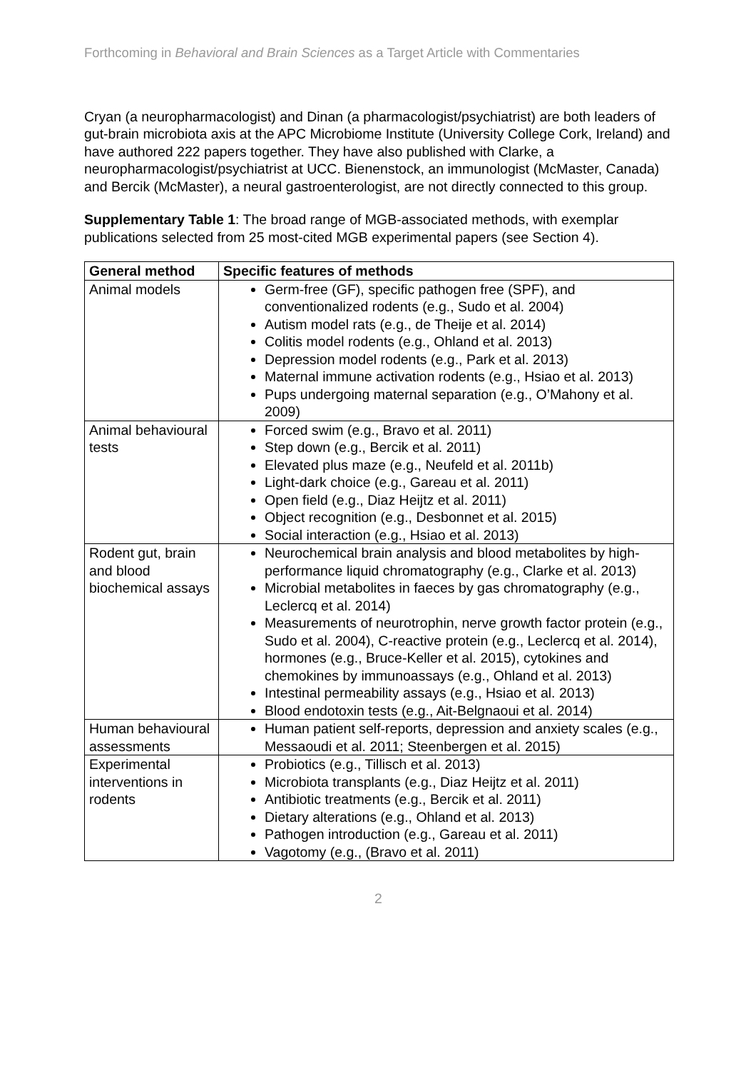Forthcoming in Behavioral and Brain Sciences as a Target Article with Commentaries
Cryan (a neuropharmacologist) and Dinan (a pharmacologist/psychiatrist) are both leaders of gut-brain microbiota axis at the APC Microbiome Institute (University College Cork, Ireland) and have authored 222 papers together. They have also published with Clarke, a neuropharmacologist/psychiatrist at UCC. Bienenstock, an immunologist (McMaster, Canada) and Bercik (McMaster), a neural gastroenterologist, are not directly connected to this group.
Supplementary Table 1: The broad range of MGB-associated methods, with exemplar publications selected from 25 most-cited MGB experimental papers (see Section 4).
| General method | Specific features of methods |
| --- | --- |
| Animal models | Germ-free (GF), specific pathogen free (SPF), and conventionalized rodents (e.g., Sudo et al. 2004) Autism model rats (e.g., de Theije et al. 2014) Colitis model rodents (e.g., Ohland et al. 2013) Depression model rodents (e.g., Park et al. 2013) Maternal immune activation rodents (e.g., Hsiao et al. 2013) Pups undergoing maternal separation (e.g., O’Mahony et al. 2009) |
| Animal behavioural tests | Forced swim (e.g., Bravo et al. 2011) Step down (e.g., Bercik et al. 2011) Elevated plus maze (e.g., Neufeld et al. 2011b) Light-dark choice (e.g., Gareau et al. 2011) Open field (e.g., Diaz Heijtz et al. 2011) Object recognition (e.g., Desbonnet et al. 2015) Social interaction (e.g., Hsiao et al. 2013) |
| Rodent gut, brain and blood biochemical assays | Neurochemical brain analysis and blood metabolites by high-performance liquid chromatography (e.g., Clarke et al. 2013) Microbial metabolites in faeces by gas chromatography (e.g., Leclercq et al. 2014) Measurements of neurotrophin, nerve growth factor protein (e.g., Sudo et al. 2004), C-reactive protein (e.g., Leclercq et al. 2014), hormones (e.g., Bruce-Keller et al. 2015), cytokines and chemokines by immunoassays (e.g., Ohland et al. 2013) Intestinal permeability assays (e.g., Hsiao et al. 2013) Blood endotoxin tests (e.g., Ait-Belgnaoui et al. 2014) |
| Human behavioural assessments | Human patient self-reports, depression and anxiety scales (e.g., Messaoudi et al. 2011; Steenbergen et al. 2015) |
| Experimental interventions in rodents | Probiotics (e.g., Tillisch et al. 2013) Microbiota transplants (e.g., Diaz Heijtz et al. 2011) Antibiotic treatments (e.g., Bercik et al. 2011) Dietary alterations (e.g., Ohland et al. 2013) Pathogen introduction (e.g., Gareau et al. 2011) Vagotomy (e.g., (Bravo et al. 2011) |
2